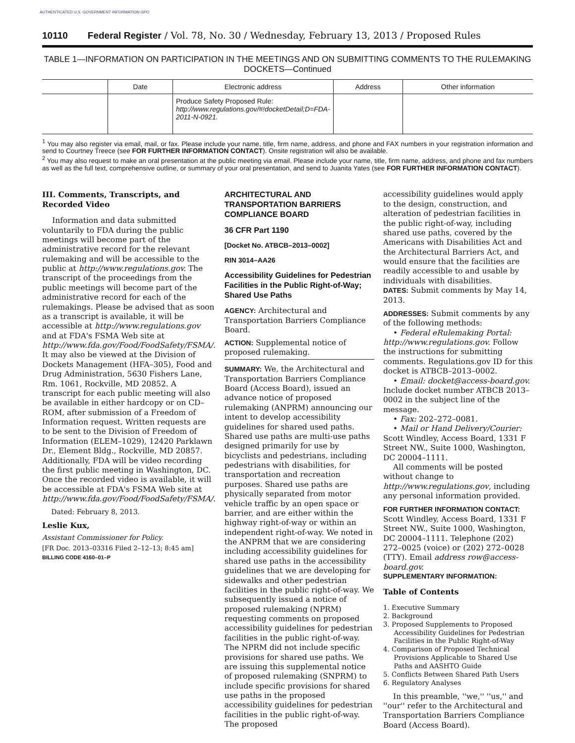AUTHENTICATED U.S. GOVERNMENT INFORMATION GPO
10110 Federal Register / Vol. 78, No. 30 / Wednesday, February 13, 2013 / Proposed Rules
TABLE 1—INFORMATION ON PARTICIPATION IN THE MEETINGS AND ON SUBMITTING COMMENTS TO THE RULEMAKING DOCKETS—Continued
| | Date | Electronic address | Address | Other information |
| --- | --- | --- | --- | --- |
| | | Produce Safety Proposed Rule: http://www.regulations.gov/#!docketDetail;D=FDA-2011-N-0921. | | |
<sup>1</sup> You may also register via email, mail, or fax. Please include your name, title, firm name, address, and phone and FAX numbers in your registration information and send to Courtney Treece (see FOR FURTHER INFORMATION CONTACT). Onsite registration will also be available.
<sup>2</sup> You may also request to make an oral presentation at the public meeting via email. Please include your name, title, firm name, address, and phone and fax numbers as well as the full text, comprehensive outline, or summary of your oral presentation, and send to Juanita Yates (see FOR FURTHER INFORMATION CONTACT).
III. Comments, Transcripts, and Recorded Video
Information and data submitted voluntarily to FDA during the public meetings will become part of the administrative record for the relevant rulemaking and will be accessible to the public at http://www.regulations.gov. The transcript of the proceedings from the public meetings will become part of the administrative record for each of the rulemakings. Please be advised that as soon as a transcript is available, it will be accessible at http://www.regulations.gov and at FDA's FSMA Web site at http://www.fda.gov/Food/FoodSafety/FSMA/. It may also be viewed at the Division of Dockets Management (HFA–305), Food and Drug Administration, 5630 Fishers Lane, Rm. 1061, Rockville, MD 20852. A transcript for each public meeting will also be available in either hardcopy or on CD–ROM, after submission of a Freedom of Information request. Written requests are to be sent to the Division of Freedom of Information (ELEM–1029), 12420 Parklawn Dr., Element Bldg., Rockville, MD 20857. Additionally, FDA will be video recording the first public meeting in Washington, DC. Once the recorded video is available, it will be accessible at FDA's FSMA Web site at http://www.fda.gov/Food/FoodSafety/FSMA/.
Dated: February 8, 2013.
Leslie Kux,
Assistant Commissioner for Policy.
[FR Doc. 2013–03316 Filed 2–12–13; 8:45 am]
BILLING CODE 4160–01–P
ARCHITECTURAL AND TRANSPORTATION BARRIERS COMPLIANCE BOARD
36 CFR Part 1190
[Docket No. ATBCB–2013–0002]
RIN 3014–AA26
Accessibility Guidelines for Pedestrian Facilities in the Public Right-of-Way; Shared Use Paths
AGENCY: Architectural and Transportation Barriers Compliance Board.
ACTION: Supplemental notice of proposed rulemaking.
SUMMARY: We, the Architectural and Transportation Barriers Compliance Board (Access Board), issued an advance notice of proposed rulemaking (ANPRM) announcing our intent to develop accessibility guidelines for shared used paths. Shared use paths are multi-use paths designed primarily for use by bicyclists and pedestrians, including pedestrians with disabilities, for transportation and recreation purposes. Shared use paths are physically separated from motor vehicle traffic by an open space or barrier, and are either within the highway right-of-way or within an independent right-of-way. We noted in the ANPRM that we are considering including accessibility guidelines for shared use paths in the accessibility guidelines that we are developing for sidewalks and other pedestrian facilities in the public right-of-way. We subsequently issued a notice of proposed rulemaking (NPRM) requesting comments on proposed accessibility guidelines for pedestrian facilities in the public right-of-way. The NPRM did not include specific provisions for shared use paths. We are issuing this supplemental notice of proposed rulemaking (SNPRM) to include specific provisions for shared use paths in the proposed accessibility guidelines for pedestrian facilities in the public right-of-way. The proposed
accessibility guidelines would apply to the design, construction, and alteration of pedestrian facilities in the public right-of-way, including shared use paths, covered by the Americans with Disabilities Act and the Architectural Barriers Act, and would ensure that the facilities are readily accessible to and usable by individuals with disabilities.
DATES: Submit comments by May 14, 2013.
ADDRESSES: Submit comments by any of the following methods:
• Federal eRulemaking Portal: http://www.regulations.gov. Follow the instructions for submitting comments. Regulations.gov ID for this docket is ATBCB–2013–0002.
• Email: docket@access-board.gov. Include docket number ATBCB 2013–0002 in the subject line of the message.
• Fax: 202–272–0081.
• Mail or Hand Delivery/Courier: Scott Windley, Access Board, 1331 F Street NW., Suite 1000, Washington, DC 20004–1111.
All comments will be posted without change to http://www.regulations.gov, including any personal information provided.
FOR FURTHER INFORMATION CONTACT: Scott Windley, Access Board, 1331 F Street NW., Suite 1000, Washington, DC 20004–1111. Telephone (202) 272–0025 (voice) or (202) 272–0028 (TTY). Email address row@access-board.gov.
SUPPLEMENTARY INFORMATION:
Table of Contents
1. Executive Summary
2. Background
3. Proposed Supplements to Proposed Accessibility Guidelines for Pedestrian Facilities in the Public Right-of-Way
4. Comparison of Proposed Technical Provisions Applicable to Shared Use Paths and AASHTO Guide
5. Conflicts Between Shared Path Users
6. Regulatory Analyses
In this preamble, ''we,'' ''us,'' and ''our'' refer to the Architectural and Transportation Barriers Compliance Board (Access Board).